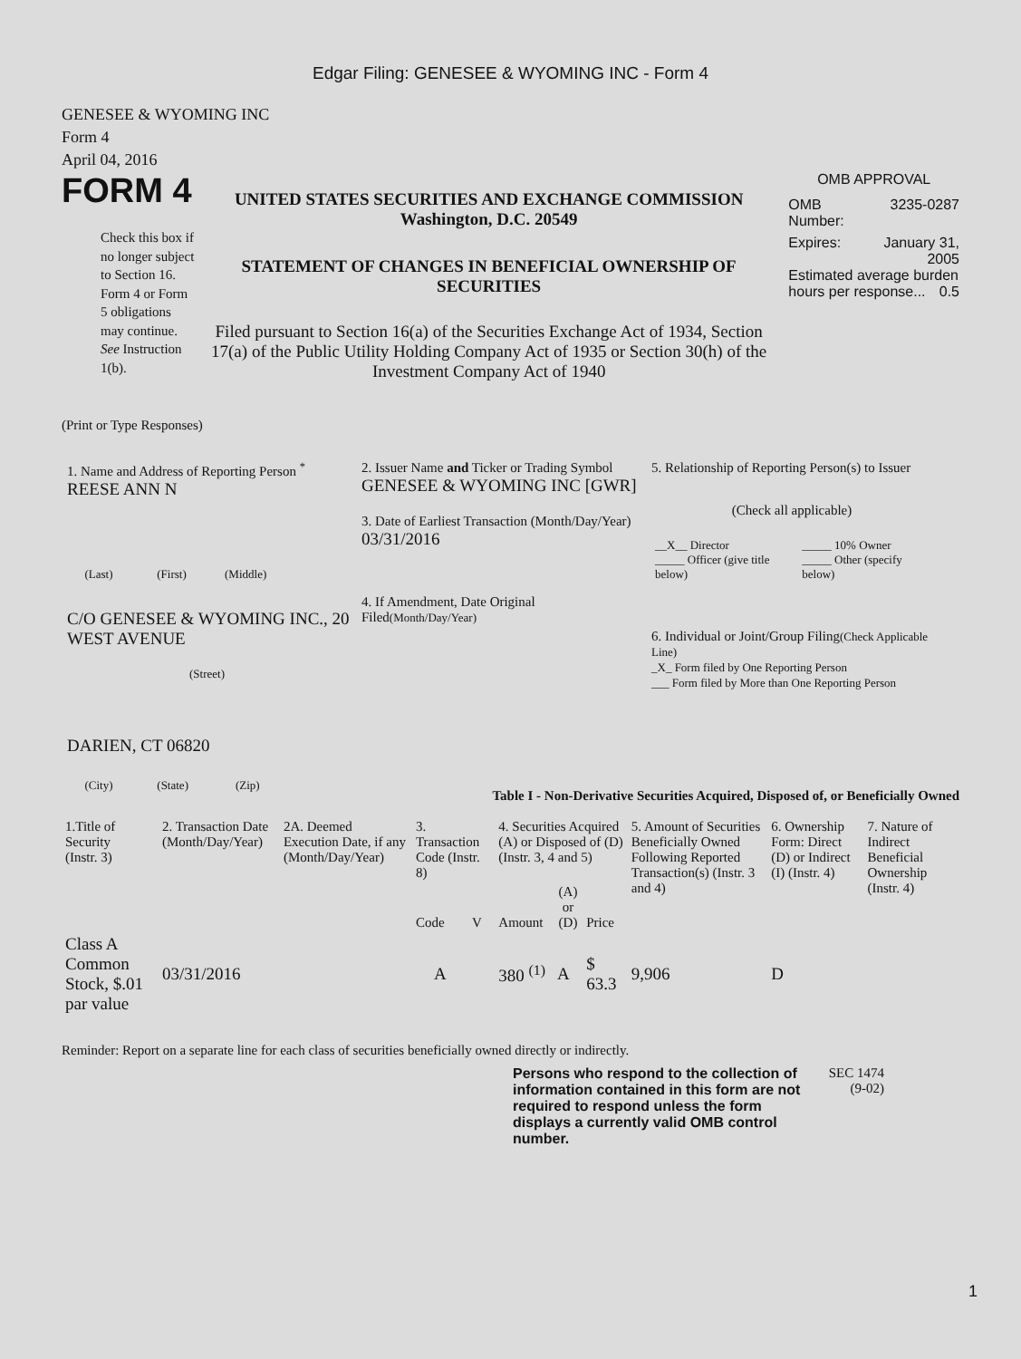Edgar Filing: GENESEE & WYOMING INC - Form 4
GENESEE & WYOMING INC
Form 4
April 04, 2016
FORM 4
Check this box if no longer subject to Section 16. Form 4 or Form 5 obligations may continue. See Instruction 1(b).
UNITED STATES SECURITIES AND EXCHANGE COMMISSION
Washington, D.C. 20549
STATEMENT OF CHANGES IN BENEFICIAL OWNERSHIP OF SECURITIES
Filed pursuant to Section 16(a) of the Securities Exchange Act of 1934, Section 17(a) of the Public Utility Holding Company Act of 1935 or Section 30(h) of the Investment Company Act of 1940
OMB APPROVAL
OMB
Number: 3235-0287
Expires: January 31,
2005
Estimated average burden hours per response... 0.5
(Print or Type Responses)
1. Name and Address of Reporting Person <sup>*</sup>
REESE ANN N
(Last) (First) (Middle)
C/O GENESEE & WYOMING INC., 20 WEST AVENUE
(Street)
DARIEN, CT 06820
(City) (State) (Zip)
2. Issuer Name and Ticker or Trading Symbol
GENESEE & WYOMING INC [GWR]
3. Date of Earliest Transaction (Month/Day/Year)
03/31/2016
4. If Amendment, Date Original Filed(Month/Day/Year)
5. Relationship of Reporting Person(s) to Issuer
(Check all applicable)
| __X__ Director _____ Officer (give title below) | _____ 10% Owner _____ Other (specify below) |
6. Individual or Joint/Group Filing(Check Applicable Line)
_X_ Form filed by One Reporting Person
___ Form filed by More than One Reporting Person
Table I - Non-Derivative Securities Acquired, Disposed of, or Beneficially Owned
| 1.Title of Security (Instr. 3) | 2. Transaction Date (Month/Day/Year) | 2A. Deemed Execution Date, if any (Month/Day/Year) | 3. Transaction Code (Instr. 8) | | 4. Securities Acquired (A) or Disposed of (D) (Instr. 3, 4 and 5) | | | 5. Amount of Securities Beneficially Owned Following Reported Transaction(s) (Instr. 3 and 4) | 6. Ownership Form: Direct (D) or Indirect (I) (Instr. 4) | 7. Nature of Indirect Beneficial Ownership (Instr. 4) |
| | | | Code | V | Amount | (A) or (D) | Price | | | |
| Class A Common Stock, $.01 par value | 03/31/2016 | | A | | 380 <sup>(1)</sup> | A | $ 63.3 | 9,906 | D | |
Reminder: Report on a separate line for each class of securities beneficially owned directly or indirectly.
Persons who respond to the collection of information contained in this form are not required to respond unless the form displays a currently valid OMB control number.
SEC 1474
(9-02)
1